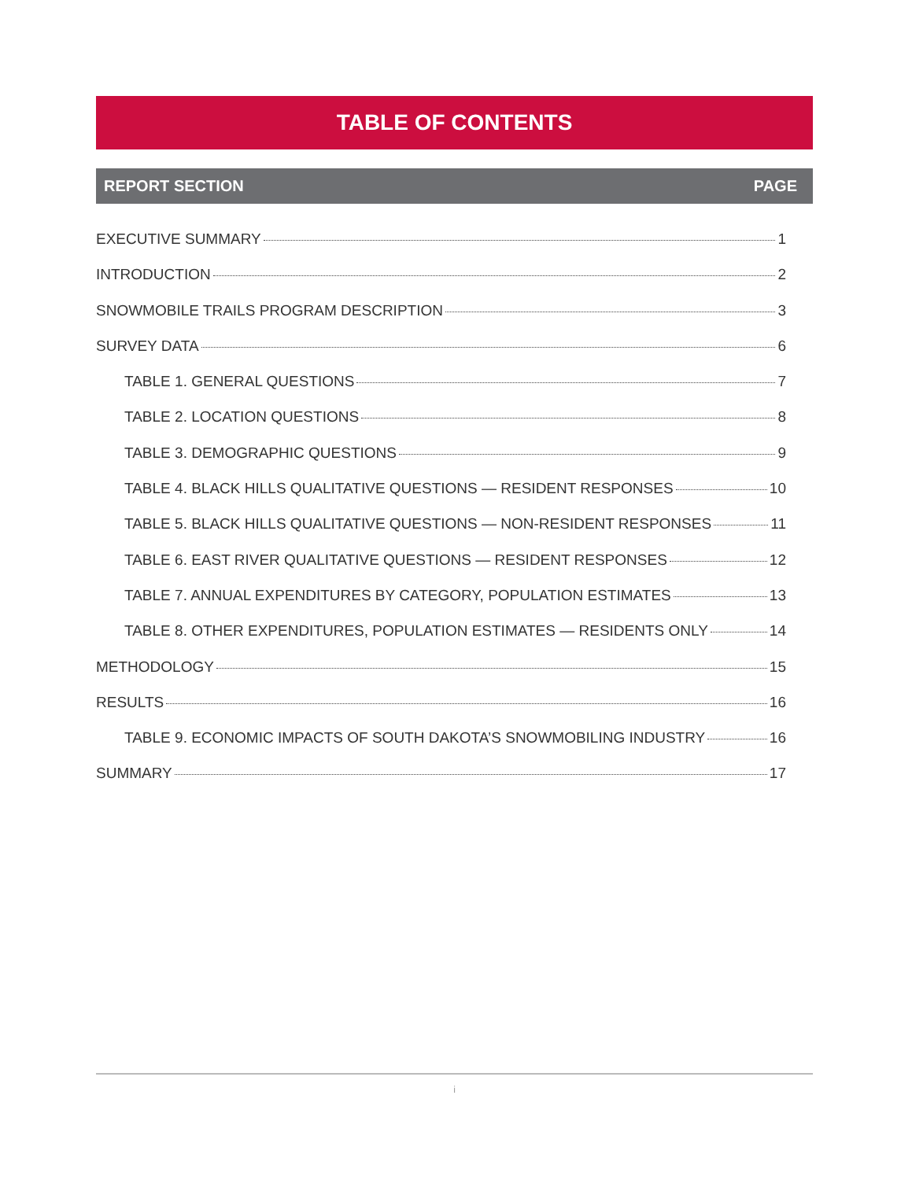TABLE OF CONTENTS
REPORT SECTION PAGE
EXECUTIVE SUMMARY 1
INTRODUCTION 2
SNOWMOBILE TRAILS PROGRAM DESCRIPTION 3
SURVEY DATA 6
TABLE 1. GENERAL QUESTIONS 7
TABLE 2. LOCATION QUESTIONS 8
TABLE 3. DEMOGRAPHIC QUESTIONS 9
TABLE 4. BLACK HILLS QUALITATIVE QUESTIONS — RESIDENT RESPONSES 10
TABLE 5. BLACK HILLS QUALITATIVE QUESTIONS — NON-RESIDENT RESPONSES 11
TABLE 6. EAST RIVER QUALITATIVE QUESTIONS — RESIDENT RESPONSES 12
TABLE 7. ANNUAL EXPENDITURES BY CATEGORY, POPULATION ESTIMATES 13
TABLE 8. OTHER EXPENDITURES, POPULATION ESTIMATES — RESIDENTS ONLY 14
METHODOLOGY 15
RESULTS 16
TABLE 9. ECONOMIC IMPACTS OF SOUTH DAKOTA’S SNOWMOBILING INDUSTRY 16
SUMMARY 17
i